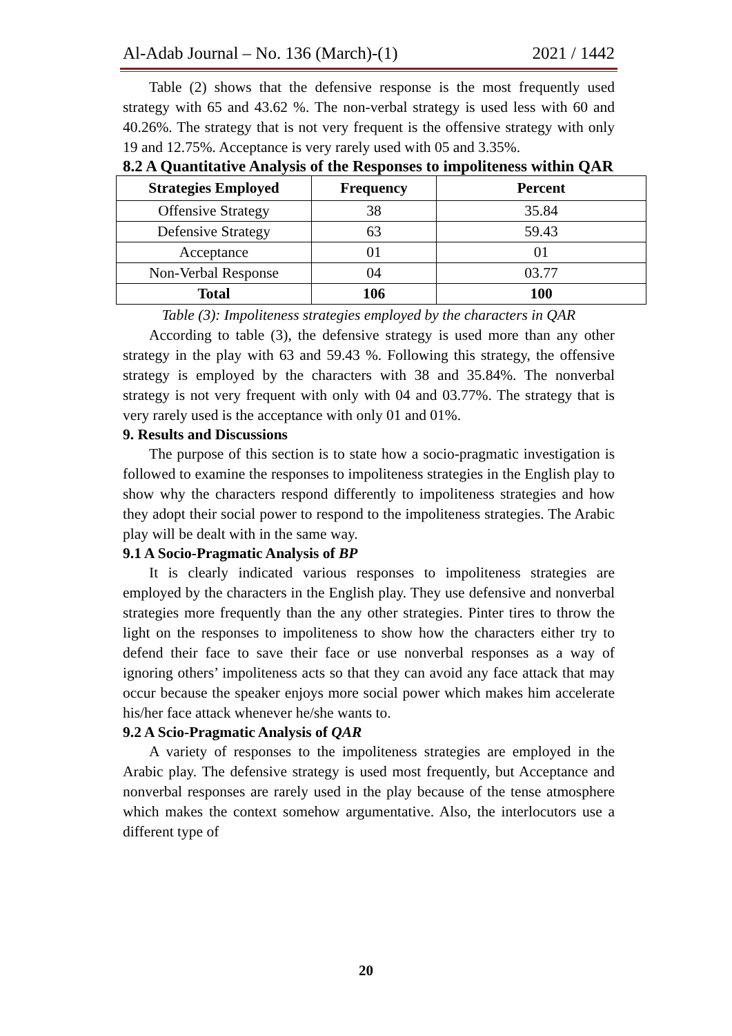Al-Adab Journal – No. 136 (March)-(1) 2021 / 1442
Table (2) shows that the defensive response is the most frequently used strategy with 65 and 43.62 %. The non-verbal strategy is used less with 60 and 40.26%. The strategy that is not very frequent is the offensive strategy with only 19 and 12.75%. Acceptance is very rarely used with 05 and 3.35%.
8.2 A Quantitative Analysis of the Responses to impoliteness within QAR
| Strategies Employed | Frequency | Percent |
| --- | --- | --- |
| Offensive Strategy | 38 | 35.84 |
| Defensive Strategy | 63 | 59.43 |
| Acceptance | 01 | 01 |
| Non-Verbal Response | 04 | 03.77 |
| Total | 106 | 100 |
Table (3): Impoliteness strategies employed by the characters in QAR
According to table (3), the defensive strategy is used more than any other strategy in the play with 63 and 59.43 %. Following this strategy, the offensive strategy is employed by the characters with 38 and 35.84%. The nonverbal strategy is not very frequent with only with 04 and 03.77%. The strategy that is very rarely used is the acceptance with only 01 and 01%.
9. Results and Discussions
The purpose of this section is to state how a socio-pragmatic investigation is followed to examine the responses to impoliteness strategies in the English play to show why the characters respond differently to impoliteness strategies and how they adopt their social power to respond to the impoliteness strategies. The Arabic play will be dealt with in the same way.
9.1 A Socio-Pragmatic Analysis of BP
It is clearly indicated various responses to impoliteness strategies are employed by the characters in the English play. They use defensive and nonverbal strategies more frequently than the any other strategies. Pinter tires to throw the light on the responses to impoliteness to show how the characters either try to defend their face to save their face or use nonverbal responses as a way of ignoring others’ impoliteness acts so that they can avoid any face attack that may occur because the speaker enjoys more social power which makes him accelerate his/her face attack whenever he/she wants to.
9.2 A Scio-Pragmatic Analysis of QAR
A variety of responses to the impoliteness strategies are employed in the Arabic play. The defensive strategy is used most frequently, but Acceptance and nonverbal responses are rarely used in the play because of the tense atmosphere which makes the context somehow argumentative. Also, the interlocutors use a different type of
20